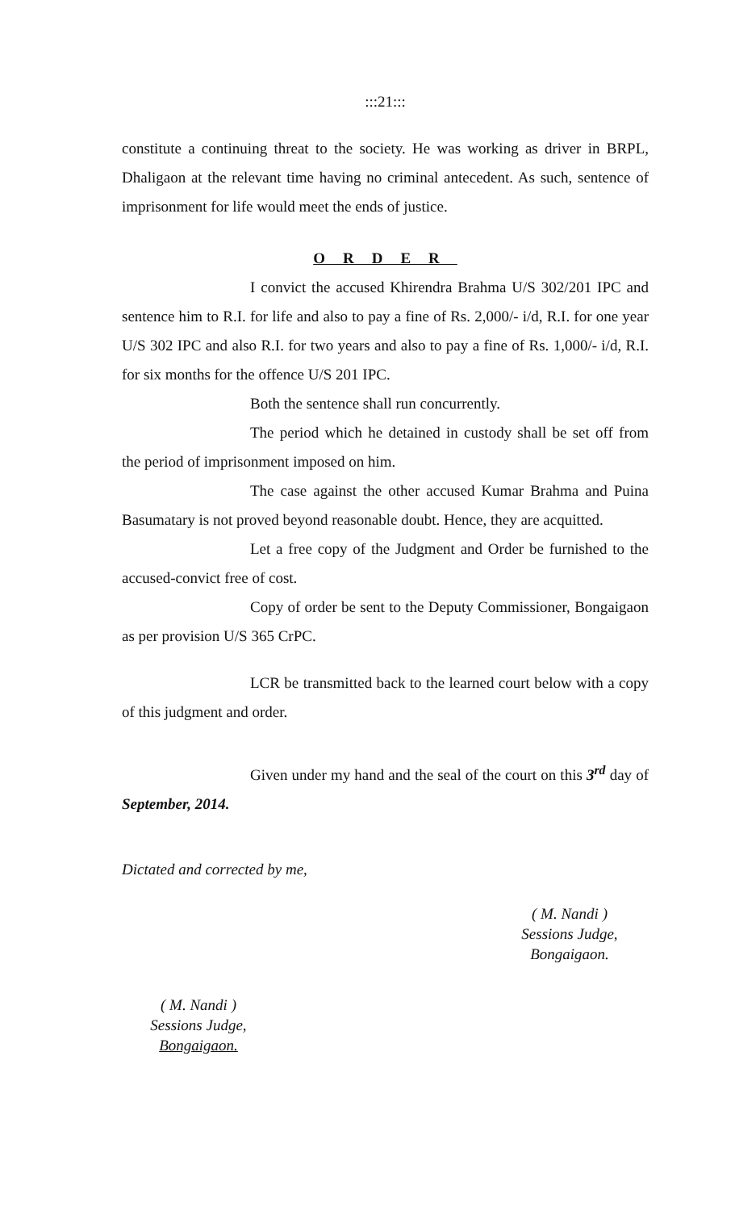:::21:::
constitute a continuing threat to the society. He was working as driver in BRPL, Dhaligaon at the relevant time having no criminal antecedent. As such, sentence of imprisonment for life would meet the ends of justice.
ORDER
I convict the accused Khirendra Brahma U/S 302/201 IPC and sentence him to R.I. for life and also to pay a fine of Rs. 2,000/- i/d, R.I. for one year U/S 302 IPC and also R.I. for two years and also to pay a fine of Rs. 1,000/- i/d, R.I. for six months for the offence U/S 201 IPC.
Both the sentence shall run concurrently.
The period which he detained in custody shall be set off from the period of imprisonment imposed on him.
The case against the other accused Kumar Brahma and Puina Basumatary is not proved beyond reasonable doubt. Hence, they are acquitted.
Let a free copy of the Judgment and Order be furnished to the accused-convict free of cost.
Copy of order be sent to the Deputy Commissioner, Bongaigaon as per provision U/S 365 CrPC.
LCR be transmitted back to the learned court below with a copy of this judgment and order.
Given under my hand and the seal of the court on this 3<sup>rd</sup> day of September, 2014.
Dictated and corrected by me,
( M. Nandi )
Sessions Judge,
Bongaigaon.
( M. Nandi )
Sessions Judge,
Bongaigaon.